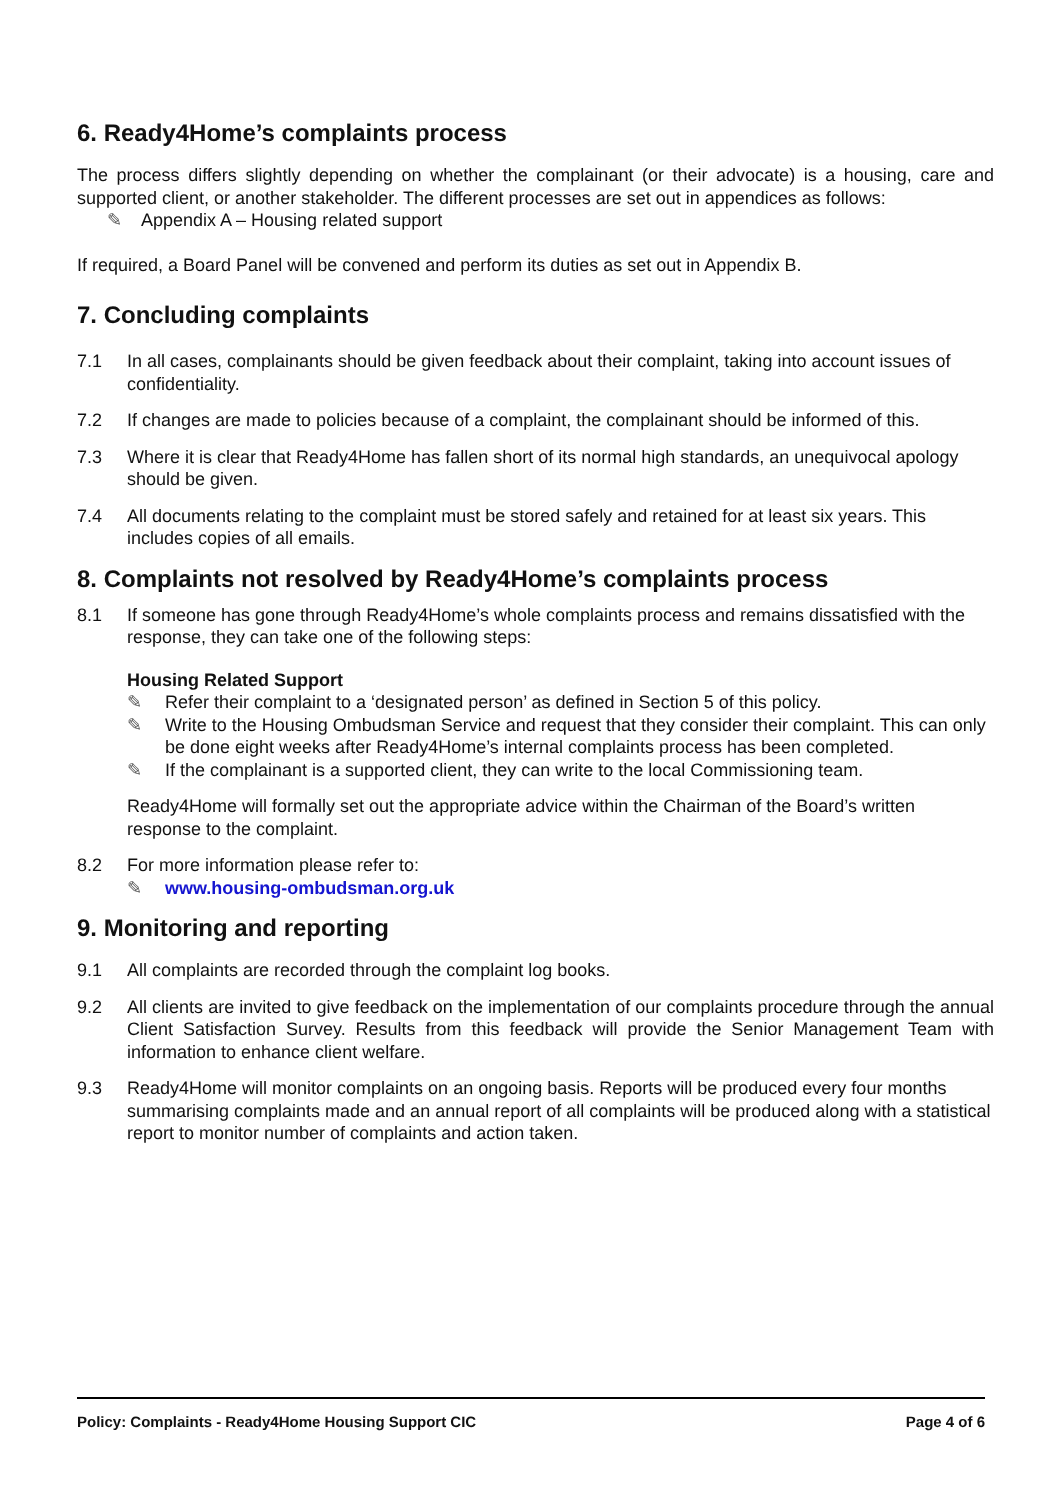6. Ready4Home’s complaints process
The process differs slightly depending on whether the complainant (or their advocate) is a housing, care and supported client, or another stakeholder. The different processes are set out in appendices as follows:
✎ Appendix A – Housing related support
If required, a Board Panel will be convened and perform its duties as set out in Appendix B.
7. Concluding complaints
7.1 In all cases, complainants should be given feedback about their complaint, taking into account issues of confidentiality.
7.2 If changes are made to policies because of a complaint, the complainant should be informed of this.
7.3 Where it is clear that Ready4Home has fallen short of its normal high standards, an unequivocal apology should be given.
7.4 All documents relating to the complaint must be stored safely and retained for at least six years. This includes copies of all emails.
8. Complaints not resolved by Ready4Home’s complaints process
8.1 If someone has gone through Ready4Home’s whole complaints process and remains dissatisfied with the response, they can take one of the following steps:
Housing Related Support
✎ Refer their complaint to a ‘designated person’ as defined in Section 5 of this policy.
✎ Write to the Housing Ombudsman Service and request that they consider their complaint. This can only be done eight weeks after Ready4Home’s internal complaints process has been completed.
✎ If the complainant is a supported client, they can write to the local Commissioning team.
Ready4Home will formally set out the appropriate advice within the Chairman of the Board’s written response to the complaint.
8.2 For more information please refer to:
✎ www.housing-ombudsman.org.uk
9. Monitoring and reporting
9.1 All complaints are recorded through the complaint log books.
9.2 All clients are invited to give feedback on the implementation of our complaints procedure through the annual Client Satisfaction Survey. Results from this feedback will provide the Senior Management Team with information to enhance client welfare.
9.3 Ready4Home will monitor complaints on an ongoing basis. Reports will be produced every four months summarising complaints made and an annual report of all complaints will be produced along with a statistical report to monitor number of complaints and action taken.
Policy: Complaints - Ready4Home Housing Support CIC Page 4 of 6